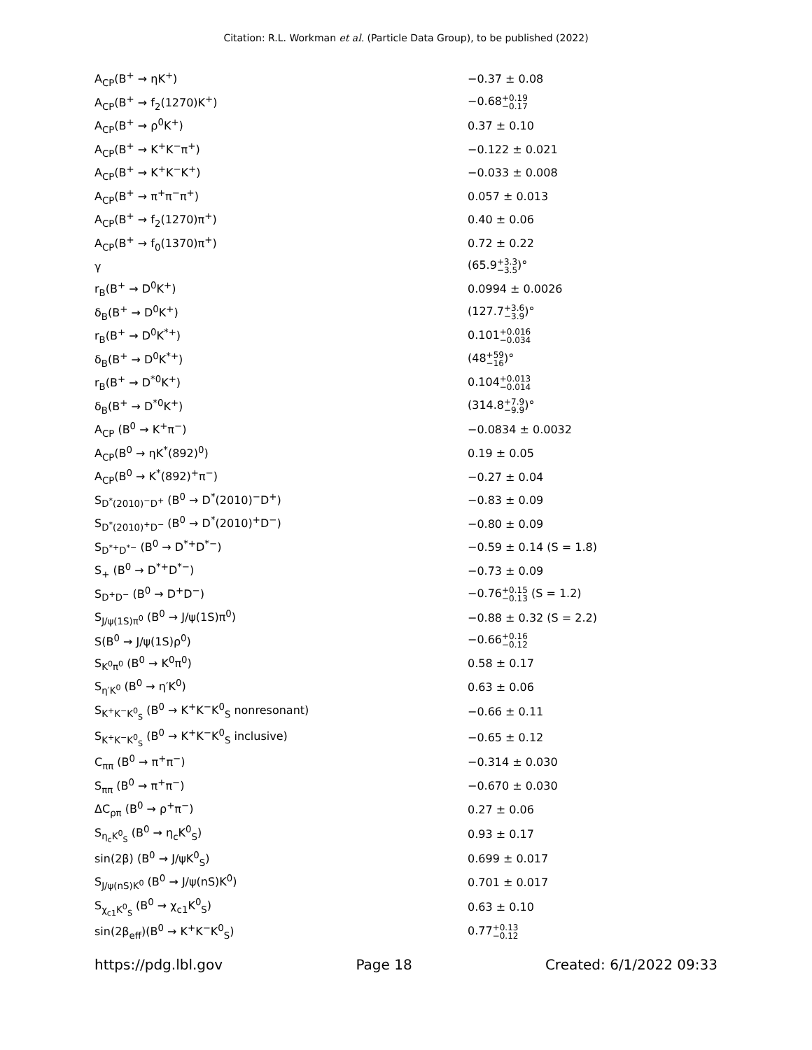Citation: R.L. Workman et al. (Particle Data Group), to be published (2022)
| A<sub>CP</sub>(B<sup>+</sup> → ηK<sup>+</sup>) | −0.37 ± 0.08 |
| A<sub>CP</sub>(B<sup>+</sup> → f<sub>2</sub>(1270)K<sup>+</sup>) | −0.68 +0.19 −0.17 |
| A<sub>CP</sub>(B<sup>+</sup> → ρ<sup>0</sup>K<sup>+</sup>) | 0.37 ± 0.10 |
| A<sub>CP</sub>(B<sup>+</sup> → K<sup>+</sup>K<sup>−</sup>π<sup>+</sup>) | −0.122 ± 0.021 |
| A<sub>CP</sub>(B<sup>+</sup> → K<sup>+</sup>K<sup>−</sup>K<sup>+</sup>) | −0.033 ± 0.008 |
| A<sub>CP</sub>(B<sup>+</sup> → π<sup>+</sup>π<sup>−</sup>π<sup>+</sup>) | 0.057 ± 0.013 |
| A<sub>CP</sub>(B<sup>+</sup> → f<sub>2</sub>(1270)π<sup>+</sup>) | 0.40 ± 0.06 |
| A<sub>CP</sub>(B<sup>+</sup> → f<sub>0</sub>(1370)π<sup>+</sup>) | 0.72 ± 0.22 |
| γ | (65.9 +3.3 −3.5 )° |
| r<sub>B</sub>(B<sup>+</sup> → D<sup>0</sup>K<sup>+</sup>) | 0.0994 ± 0.0026 |
| δ<sub>B</sub>(B<sup>+</sup> → D<sup>0</sup>K<sup>+</sup>) | (127.7 +3.6 −3.9 )° |
| r<sub>B</sub>(B<sup>+</sup> → D<sup>0</sup>K<sup>*+</sup>) | 0.101 +0.016 −0.034 |
| δ<sub>B</sub>(B<sup>+</sup> → D<sup>0</sup>K<sup>*+</sup>) | (48 +59 −16 )° |
| r<sub>B</sub>(B<sup>+</sup> → D<sup>*0</sup>K<sup>+</sup>) | 0.104 +0.013 −0.014 |
| δ<sub>B</sub>(B<sup>+</sup> → D<sup>*0</sup>K<sup>+</sup>) | (314.8 +7.9 −9.9 )° |
| A<sub>CP</sub> (B<sup>0</sup> → K<sup>+</sup>π<sup>−</sup>) | −0.0834 ± 0.0032 |
| A<sub>CP</sub>(B<sup>0</sup> → ηK<sup>*</sup>(892)<sup>0</sup>) | 0.19 ± 0.05 |
| A<sub>CP</sub>(B<sup>0</sup> → K<sup>*</sup>(892)<sup>+</sup>π<sup>−</sup>) | −0.27 ± 0.04 |
| S<sub>D<sup>*</sup>(2010)<sup>−</sup>D<sup>+</sup></sub> (B<sup>0</sup> → D<sup>*</sup>(2010)<sup>−</sup>D<sup>+</sup>) | −0.83 ± 0.09 |
| S<sub>D<sup>*</sup>(2010)<sup>+</sup>D<sup>−</sup></sub> (B<sup>0</sup> → D<sup>*</sup>(2010)<sup>+</sup>D<sup>−</sup>) | −0.80 ± 0.09 |
| S<sub>D<sup>*+</sup>D<sup>*−</sup></sub> (B<sup>0</sup> → D<sup>*+</sup>D<sup>*−</sup>) | −0.59 ± 0.14 (S = 1.8) |
| S<sub>+</sub> (B<sup>0</sup> → D<sup>*+</sup>D<sup>*−</sup>) | −0.73 ± 0.09 |
| S<sub>D<sup>+</sup>D<sup>−</sup></sub> (B<sup>0</sup> → D<sup>+</sup>D<sup>−</sup>) | −0.76 +0.15 −0.13 (S = 1.2) |
| S<sub>J/ψ(1S)π<sup>0</sup></sub> (B<sup>0</sup> → J/ψ(1S)π<sup>0</sup>) | −0.88 ± 0.32 (S = 2.2) |
| S(B<sup>0</sup> → J/ψ(1S)ρ<sup>0</sup>) | −0.66 +0.16 −0.12 |
| S<sub>K<sup>0</sup>π<sup>0</sup></sub> (B<sup>0</sup> → K<sup>0</sup>π<sup>0</sup>) | 0.58 ± 0.17 |
| S<sub>η′K<sup>0</sup></sub> (B<sup>0</sup> → η′K<sup>0</sup>) | 0.63 ± 0.06 |
| S<sub>K<sup>+</sup>K<sup>−</sup>K<sup>0</sup><sub>S</sub></sub> (B<sup>0</sup> → K<sup>+</sup>K<sup>−</sup>K<sup>0</sup><sub>S</sub> nonresonant) | −0.66 ± 0.11 |
| S<sub>K<sup>+</sup>K<sup>−</sup>K<sup>0</sup><sub>S</sub></sub> (B<sup>0</sup> → K<sup>+</sup>K<sup>−</sup>K<sup>0</sup><sub>S</sub> inclusive) | −0.65 ± 0.12 |
| C<sub>ππ</sub> (B<sup>0</sup> → π<sup>+</sup>π<sup>−</sup>) | −0.314 ± 0.030 |
| S<sub>ππ</sub> (B<sup>0</sup> → π<sup>+</sup>π<sup>−</sup>) | −0.670 ± 0.030 |
| ΔC<sub>ρπ</sub> (B<sup>0</sup> → ρ<sup>+</sup>π<sup>−</sup>) | 0.27 ± 0.06 |
| S<sub>η<sub>c</sub>K<sup>0</sup><sub>S</sub></sub> (B<sup>0</sup> → η<sub>c</sub>K<sup>0</sup><sub>S</sub>) | 0.93 ± 0.17 |
| sin(2β) (B<sup>0</sup> → J/ψK<sup>0</sup><sub>S</sub>) | 0.699 ± 0.017 |
| S<sub>J/ψ(nS)K<sup>0</sup></sub> (B<sup>0</sup> → J/ψ(nS)K<sup>0</sup>) | 0.701 ± 0.017 |
| S<sub>χ<sub>c1</sub>K<sup>0</sup><sub>S</sub></sub> (B<sup>0</sup> → χ<sub>c1</sub>K<sup>0</sup><sub>S</sub>) | 0.63 ± 0.10 |
| sin(2β<sub>eff</sub>)(B<sup>0</sup> → K<sup>+</sup>K<sup>−</sup>K<sup>0</sup><sub>S</sub>) | 0.77 +0.13 −0.12 |
https://pdg.lbl.gov Page 18 Created: 6/1/2022 09:33